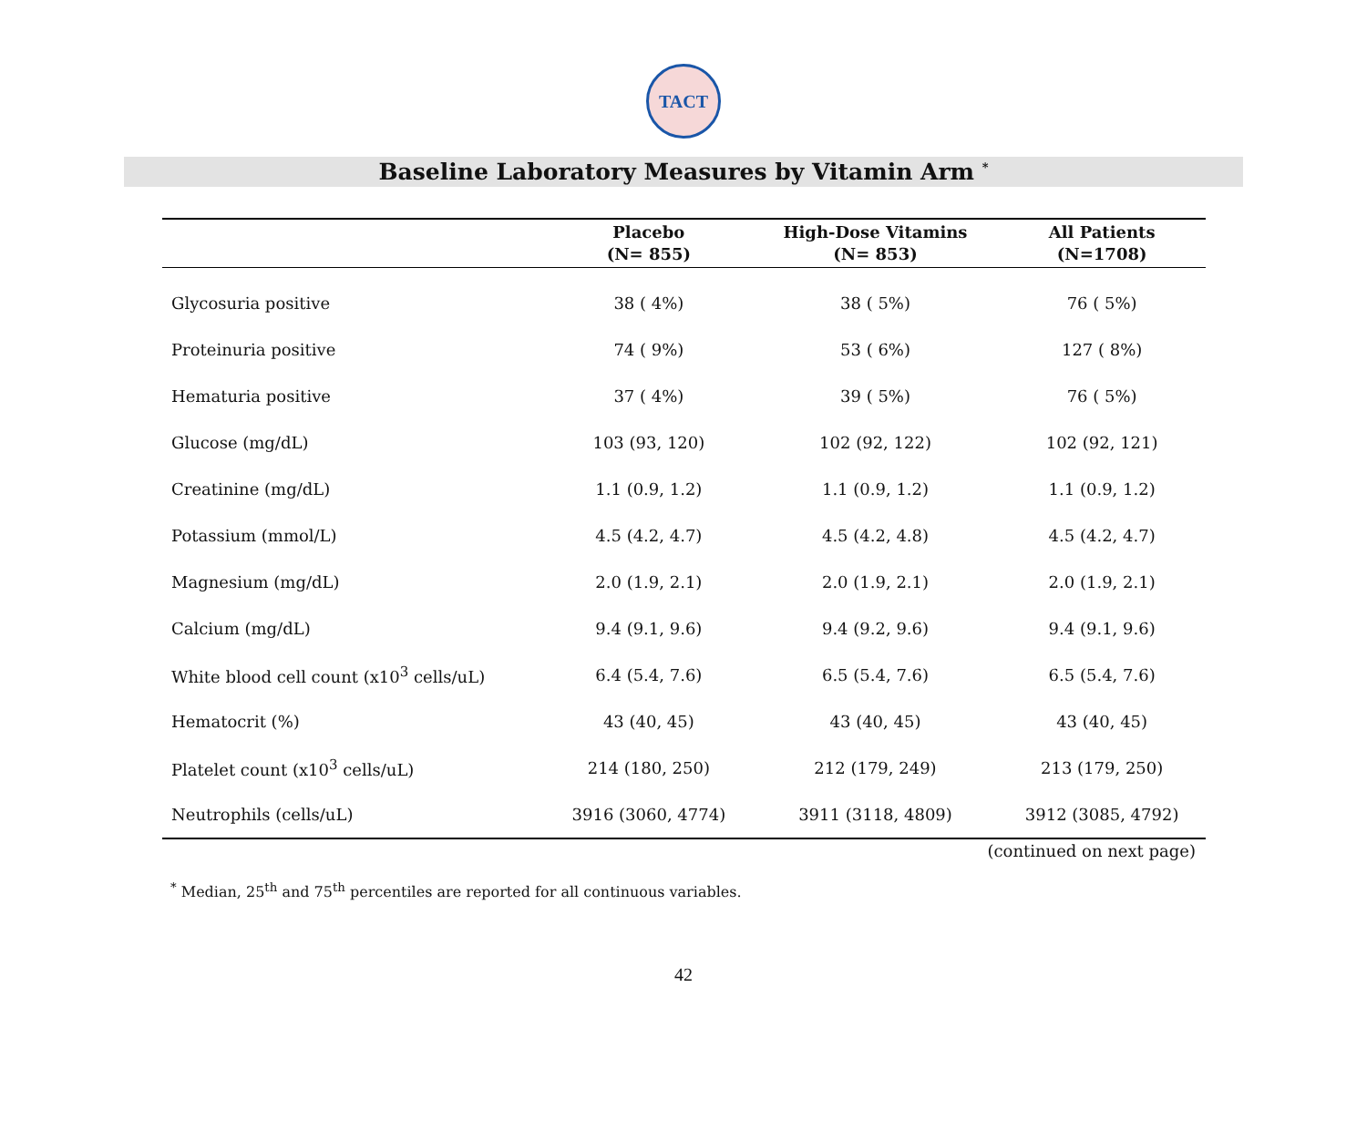TACT
Baseline Laboratory Measures by Vitamin Arm <sup>*</sup>
| | Placebo (N= 855) | High-Dose Vitamins (N= 853) | All Patients (N=1708) |
| --- | --- | --- | --- |
| Glycosuria positive | 38 ( 4%) | 38 ( 5%) | 76 ( 5%) |
| Proteinuria positive | 74 ( 9%) | 53 ( 6%) | 127 ( 8%) |
| Hematuria positive | 37 ( 4%) | 39 ( 5%) | 76 ( 5%) |
| Glucose (mg/dL) | 103 (93, 120) | 102 (92, 122) | 102 (92, 121) |
| Creatinine (mg/dL) | 1.1 (0.9, 1.2) | 1.1 (0.9, 1.2) | 1.1 (0.9, 1.2) |
| Potassium (mmol/L) | 4.5 (4.2, 4.7) | 4.5 (4.2, 4.8) | 4.5 (4.2, 4.7) |
| Magnesium (mg/dL) | 2.0 (1.9, 2.1) | 2.0 (1.9, 2.1) | 2.0 (1.9, 2.1) |
| Calcium (mg/dL) | 9.4 (9.1, 9.6) | 9.4 (9.2, 9.6) | 9.4 (9.1, 9.6) |
| White blood cell count (x10<sup>3</sup> cells/uL) | 6.4 (5.4, 7.6) | 6.5 (5.4, 7.6) | 6.5 (5.4, 7.6) |
| Hematocrit (%) | 43 (40, 45) | 43 (40, 45) | 43 (40, 45) |
| Platelet count (x10<sup>3</sup> cells/uL) | 214 (180, 250) | 212 (179, 249) | 213 (179, 250) |
| Neutrophils (cells/uL) | 3916 (3060, 4774) | 3911 (3118, 4809) | 3912 (3085, 4792) |
(continued on next page)
<sup>*</sup> Median, 25<sup>th</sup> and 75<sup>th</sup> percentiles are reported for all continuous variables.
42